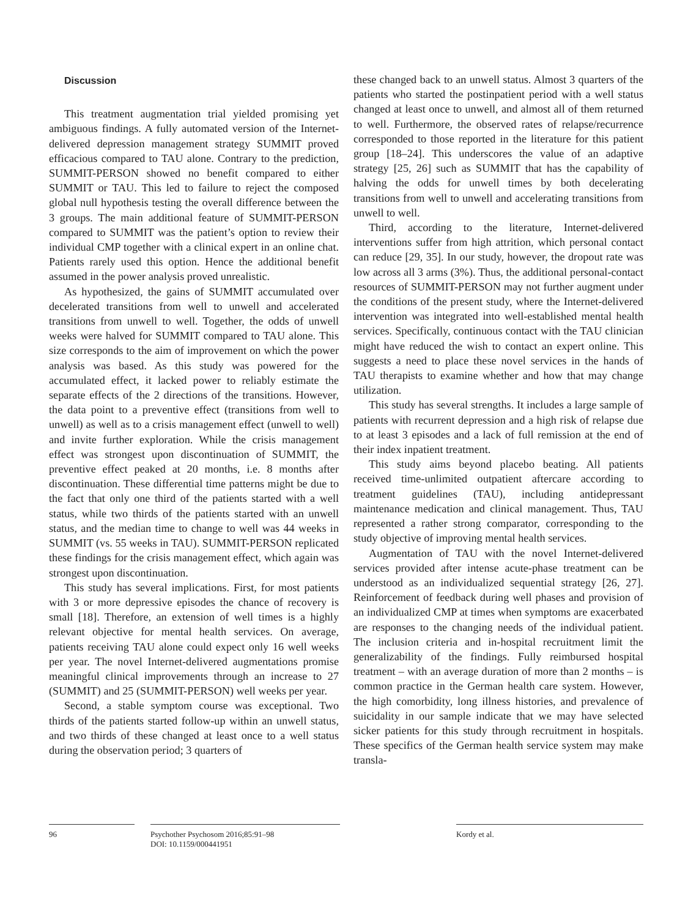Discussion
This treatment augmentation trial yielded promising yet ambiguous findings. A fully automated version of the Internet-delivered depression management strategy SUMMIT proved efficacious compared to TAU alone. Contrary to the prediction, SUMMIT-PERSON showed no benefit compared to either SUMMIT or TAU. This led to failure to reject the composed global null hypothesis testing the overall difference between the 3 groups. The main additional feature of SUMMIT-PERSON compared to SUMMIT was the patient’s option to review their individual CMP together with a clinical expert in an online chat. Patients rarely used this option. Hence the additional benefit assumed in the power analysis proved unrealistic.
As hypothesized, the gains of SUMMIT accumulated over decelerated transitions from well to unwell and accelerated transitions from unwell to well. Together, the odds of unwell weeks were halved for SUMMIT compared to TAU alone. This size corresponds to the aim of improvement on which the power analysis was based. As this study was powered for the accumulated effect, it lacked power to reliably estimate the separate effects of the 2 directions of the transitions. However, the data point to a preventive effect (transitions from well to unwell) as well as to a crisis management effect (unwell to well) and invite further exploration. While the crisis management effect was strongest upon discontinuation of SUMMIT, the preventive effect peaked at 20 months, i.e. 8 months after discontinuation. These differential time patterns might be due to the fact that only one third of the patients started with a well status, while two thirds of the patients started with an unwell status, and the median time to change to well was 44 weeks in SUMMIT (vs. 55 weeks in TAU). SUMMIT-PERSON replicated these findings for the crisis management effect, which again was strongest upon discontinuation.
This study has several implications. First, for most patients with 3 or more depressive episodes the chance of recovery is small [18]. Therefore, an extension of well times is a highly relevant objective for mental health services. On average, patients receiving TAU alone could expect only 16 well weeks per year. The novel Internet-delivered augmentations promise meaningful clinical improvements through an increase to 27 (SUMMIT) and 25 (SUMMIT-PERSON) well weeks per year.
Second, a stable symptom course was exceptional. Two thirds of the patients started follow-up within an unwell status, and two thirds of these changed at least once to a well status during the observation period; 3 quarters of
these changed back to an unwell status. Almost 3 quarters of the patients who started the postinpatient period with a well status changed at least once to unwell, and almost all of them returned to well. Furthermore, the observed rates of relapse/recurrence corresponded to those reported in the literature for this patient group [18–24]. This underscores the value of an adaptive strategy [25, 26] such as SUMMIT that has the capability of halving the odds for unwell times by both decelerating transitions from well to unwell and accelerating transitions from unwell to well.
Third, according to the literature, Internet-delivered interventions suffer from high attrition, which personal contact can reduce [29, 35]. In our study, however, the dropout rate was low across all 3 arms (3%). Thus, the additional personal-contact resources of SUMMIT-PERSON may not further augment under the conditions of the present study, where the Internet-delivered intervention was integrated into well-established mental health services. Specifically, continuous contact with the TAU clinician might have reduced the wish to contact an expert online. This suggests a need to place these novel services in the hands of TAU therapists to examine whether and how that may change utilization.
This study has several strengths. It includes a large sample of patients with recurrent depression and a high risk of relapse due to at least 3 episodes and a lack of full remission at the end of their index inpatient treatment.
This study aims beyond placebo beating. All patients received time-unlimited outpatient aftercare according to treatment guidelines (TAU), including antidepressant maintenance medication and clinical management. Thus, TAU represented a rather strong comparator, corresponding to the study objective of improving mental health services.
Augmentation of TAU with the novel Internet-delivered services provided after intense acute-phase treatment can be understood as an individualized sequential strategy [26, 27]. Reinforcement of feedback during well phases and provision of an individualized CMP at times when symptoms are exacerbated are responses to the changing needs of the individual patient. The inclusion criteria and in-hospital recruitment limit the generalizability of the findings. Fully reimbursed hospital treatment – with an average duration of more than 2 months – is common practice in the German health care system. However, the high comorbidity, long illness histories, and prevalence of suicidality in our sample indicate that we may have selected sicker patients for this study through recruitment in hospitals. These specifics of the German health service system may make transla-
96 Psychother Psychosom 2016;85:91–98
DOI: 10.1159/000441951
Kordy et al.